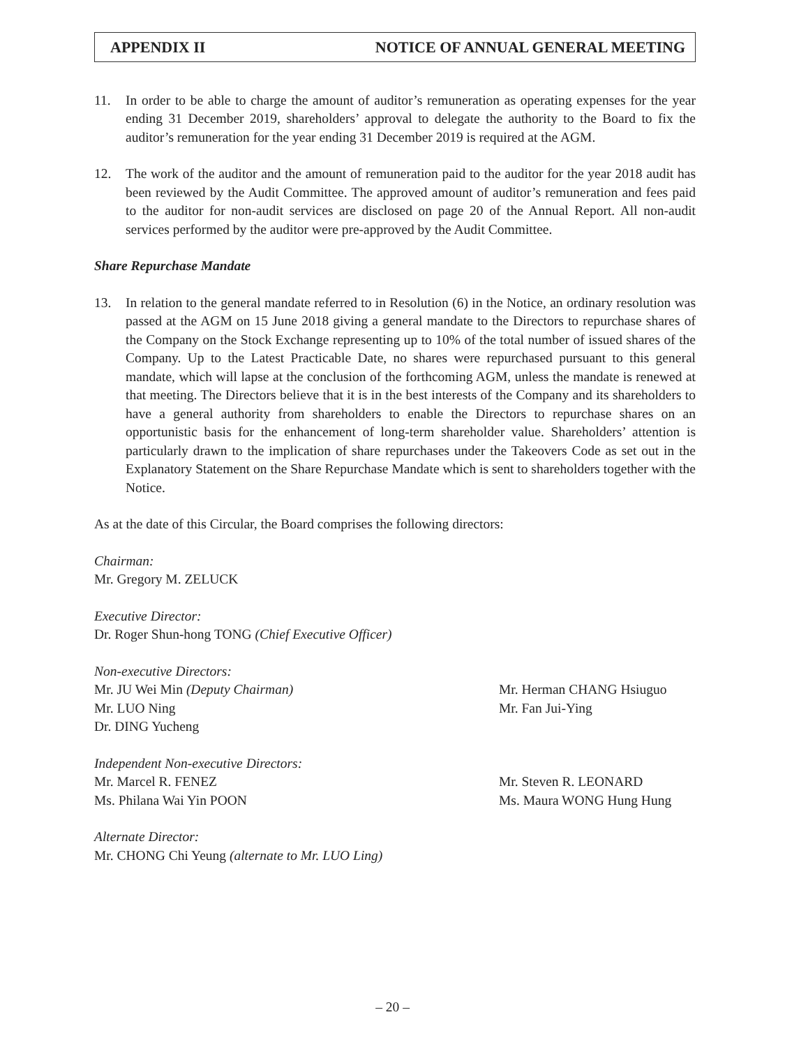APPENDIX II NOTICE OF ANNUAL GENERAL MEETING
11. In order to be able to charge the amount of auditor’s remuneration as operating expenses for the year ending 31 December 2019, shareholders’ approval to delegate the authority to the Board to fix the auditor’s remuneration for the year ending 31 December 2019 is required at the AGM.
12. The work of the auditor and the amount of remuneration paid to the auditor for the year 2018 audit has been reviewed by the Audit Committee. The approved amount of auditor’s remuneration and fees paid to the auditor for non-audit services are disclosed on page 20 of the Annual Report. All non-audit services performed by the auditor were pre-approved by the Audit Committee.
Share Repurchase Mandate
13. In relation to the general mandate referred to in Resolution (6) in the Notice, an ordinary resolution was passed at the AGM on 15 June 2018 giving a general mandate to the Directors to repurchase shares of the Company on the Stock Exchange representing up to 10% of the total number of issued shares of the Company. Up to the Latest Practicable Date, no shares were repurchased pursuant to this general mandate, which will lapse at the conclusion of the forthcoming AGM, unless the mandate is renewed at that meeting. The Directors believe that it is in the best interests of the Company and its shareholders to have a general authority from shareholders to enable the Directors to repurchase shares on an opportunistic basis for the enhancement of long-term shareholder value. Shareholders’ attention is particularly drawn to the implication of share repurchases under the Takeovers Code as set out in the Explanatory Statement on the Share Repurchase Mandate which is sent to shareholders together with the Notice.
As at the date of this Circular, the Board comprises the following directors:
Chairman:
Mr. Gregory M. ZELUCK
Executive Director:
Dr. Roger Shun-hong TONG (Chief Executive Officer)
Non-executive Directors:
Mr. JU Wei Min (Deputy Chairman) Mr. Herman CHANG Hsiuguo
Mr. LUO Ning Mr. Fan Jui-Ying
Dr. DING Yucheng
Independent Non-executive Directors:
Mr. Marcel R. FENEZ Mr. Steven R. LEONARD
Ms. Philana Wai Yin POON Ms. Maura WONG Hung Hung
Alternate Director:
Mr. CHONG Chi Yeung (alternate to Mr. LUO Ling)
– 20 –